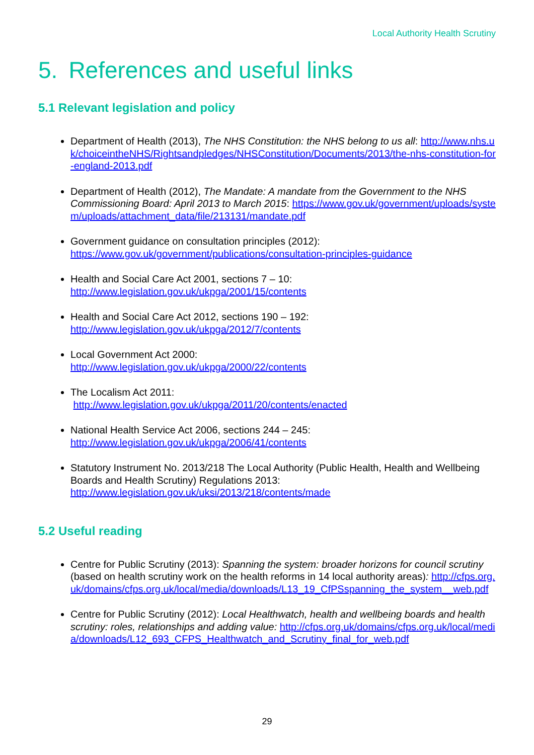Local Authority Health Scrutiny
5. References and useful links
5.1 Relevant legislation and policy
Department of Health (2013), The NHS Constitution: the NHS belong to us all: http://www.nhs.uk/choiceintheNHS/Rightsandpledges/NHSConstitution/Documents/2013/the-nhs-constitution-for-england-2013.pdf
Department of Health (2012), The Mandate: A mandate from the Government to the NHS Commissioning Board: April 2013 to March 2015: https://www.gov.uk/government/uploads/system/uploads/attachment_data/file/213131/mandate.pdf
Government guidance on consultation principles (2012):
https://www.gov.uk/government/publications/consultation-principles-guidance
Health and Social Care Act 2001, sections 7 – 10:
http://www.legislation.gov.uk/ukpga/2001/15/contents
Health and Social Care Act 2012, sections 190 – 192:
http://www.legislation.gov.uk/ukpga/2012/7/contents
Local Government Act 2000:
http://www.legislation.gov.uk/ukpga/2000/22/contents
The Localism Act 2011:
http://www.legislation.gov.uk/ukpga/2011/20/contents/enacted
National Health Service Act 2006, sections 244 – 245:
http://www.legislation.gov.uk/ukpga/2006/41/contents
Statutory Instrument No. 2013/218 The Local Authority (Public Health, Health and Wellbeing Boards and Health Scrutiny) Regulations 2013:
http://www.legislation.gov.uk/uksi/2013/218/contents/made
5.2 Useful reading
Centre for Public Scrutiny (2013): Spanning the system: broader horizons for council scrutiny (based on health scrutiny work on the health reforms in 14 local authority areas): http://cfps.org.uk/domains/cfps.org.uk/local/media/downloads/L13_19_CfPSspanning_the_system__web.pdf
Centre for Public Scrutiny (2012): Local Healthwatch, health and wellbeing boards and health scrutiny: roles, relationships and adding value: http://cfps.org.uk/domains/cfps.org.uk/local/media/downloads/L12_693_CFPS_Healthwatch_and_Scrutiny_final_for_web.pdf
29